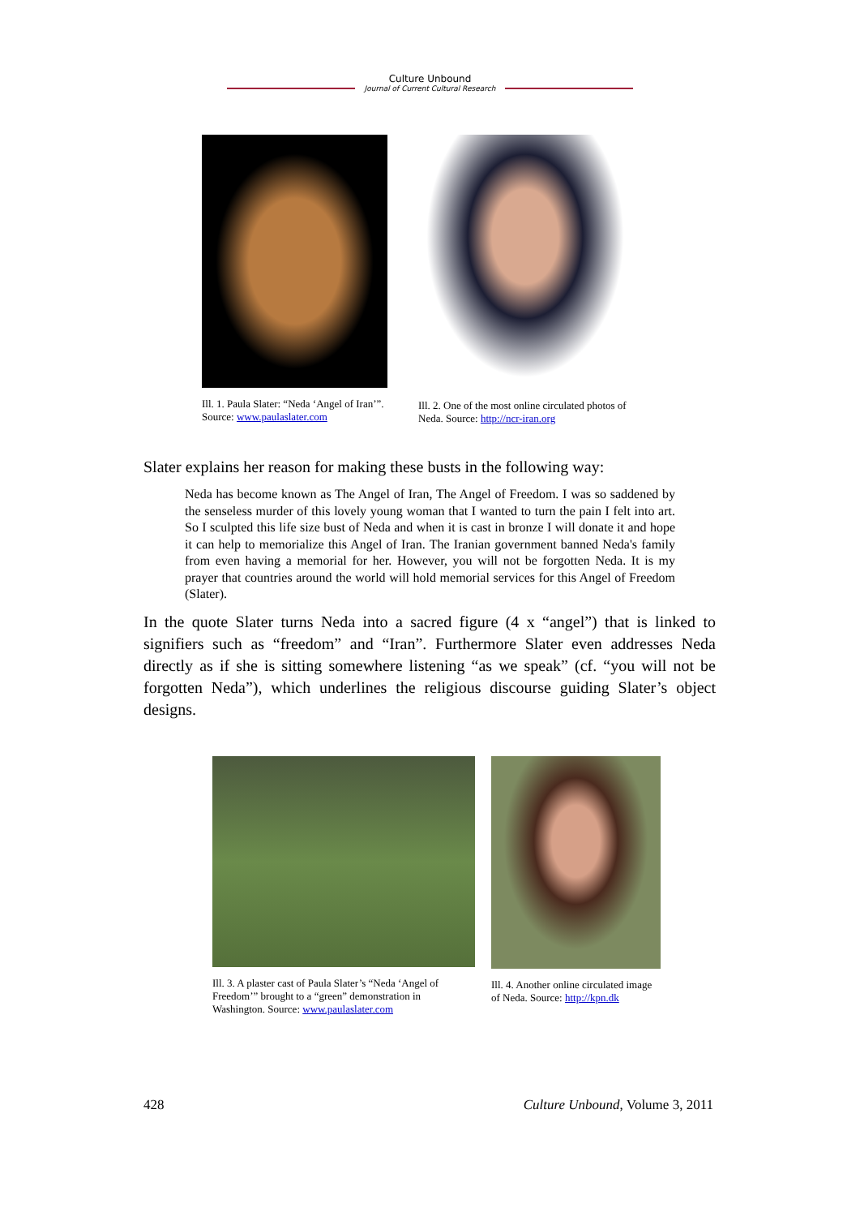Culture Unbound
Journal of Current Cultural Research
Ill. 1. Paula Slater: “Neda ‘Angel of Iran’”. Source: www.paulaslater.com
Ill. 2. One of the most online circulated photos of Neda. Source: http://ncr-iran.org
Slater explains her reason for making these busts in the following way:
Neda has become known as The Angel of Iran, The Angel of Freedom. I was so saddened by the senseless murder of this lovely young woman that I wanted to turn the pain I felt into art. So I sculpted this life size bust of Neda and when it is cast in bronze I will donate it and hope it can help to memorialize this Angel of Iran. The Iranian government banned Neda's family from even having a memorial for her. However, you will not be forgotten Neda. It is my prayer that countries around the world will hold memorial services for this Angel of Freedom (Slater).
In the quote Slater turns Neda into a sacred figure (4 x “angel”) that is linked to signifiers such as “freedom” and “Iran”. Furthermore Slater even addresses Neda directly as if she is sitting somewhere listening “as we speak” (cf. “you will not be forgotten Neda”), which underlines the religious discourse guiding Slater’s object designs.
Ill. 3. A plaster cast of Paula Slater’s “Neda ‘Angel of Freedom’” brought to a “green” demonstration in Washington. Source: www.paulaslater.com
Ill. 4. Another online circulated image of Neda. Source: http://kpn.dk
428 Culture Unbound, Volume 3, 2011